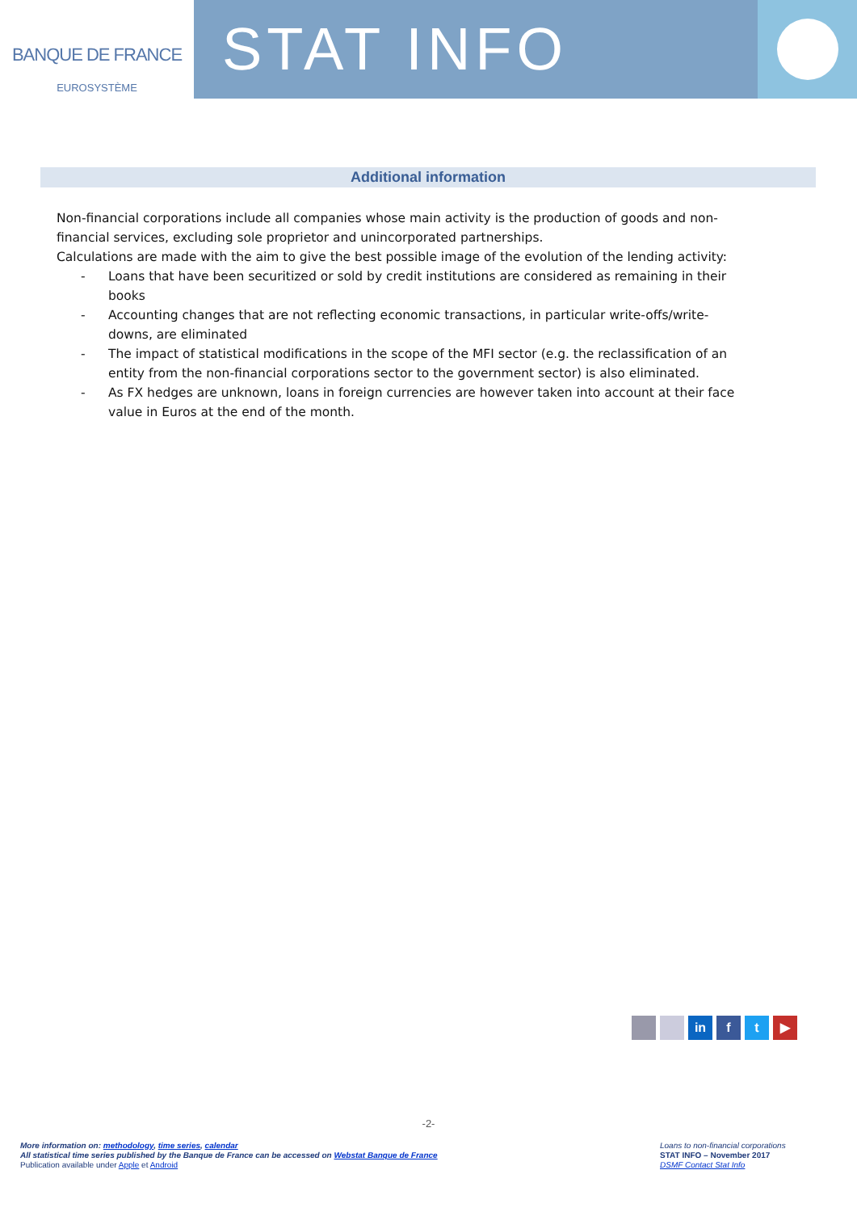BANQUE DE FRANCE
EUROSYSTÈME
STAT INFO
Additional information
Non-financial corporations include all companies whose main activity is the production of goods and non-financial services, excluding sole proprietor and unincorporated partnerships.
Calculations are made with the aim to give the best possible image of the evolution of the lending activity:
- Loans that have been securitized or sold by credit institutions are considered as remaining in their books
- Accounting changes that are not reflecting economic transactions, in particular write-offs/write-downs, are eliminated
- The impact of statistical modifications in the scope of the MFI sector (e.g. the reclassification of an entity from the non-financial corporations sector to the government sector) is also eliminated.
- As FX hedges are unknown, loans in foreign currencies are however taken into account at their face value in Euros at the end of the month.
in f t ▶
-2-
More information on: methodology, time series, calendar
All statistical time series published by the Banque de France can be accessed on Webstat Banque de France
Publication available under Apple et Android
Loans to non-financial corporations
STAT INFO – November 2017
DSMF Contact Stat Info